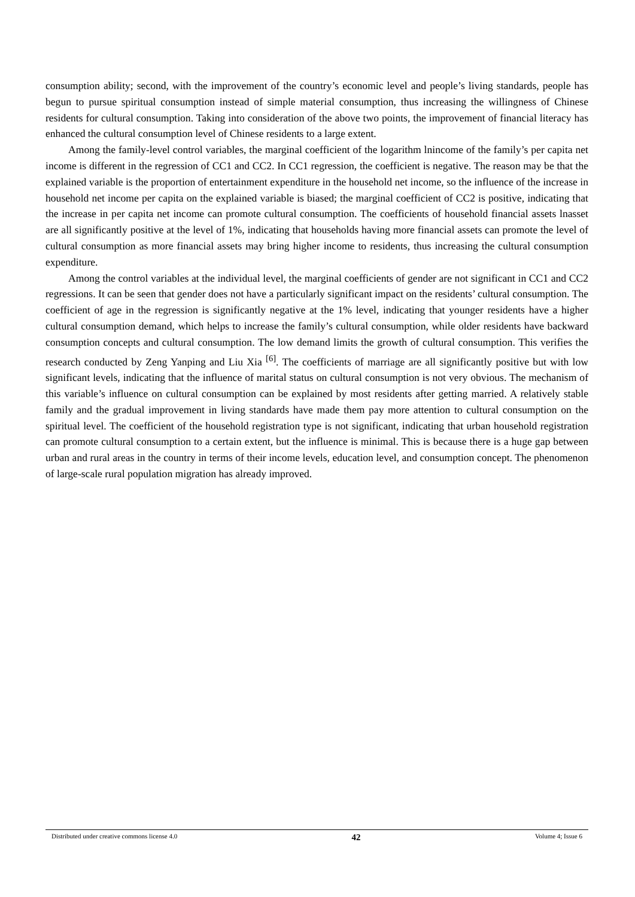consumption ability; second, with the improvement of the country’s economic level and people’s living standards, people has begun to pursue spiritual consumption instead of simple material consumption, thus increasing the willingness of Chinese residents for cultural consumption. Taking into consideration of the above two points, the improvement of financial literacy has enhanced the cultural consumption level of Chinese residents to a large extent.
Among the family-level control variables, the marginal coefficient of the logarithm lnincome of the family’s per capita net income is different in the regression of CC1 and CC2. In CC1 regression, the coefficient is negative. The reason may be that the explained variable is the proportion of entertainment expenditure in the household net income, so the influence of the increase in household net income per capita on the explained variable is biased; the marginal coefficient of CC2 is positive, indicating that the increase in per capita net income can promote cultural consumption. The coefficients of household financial assets lnasset are all significantly positive at the level of 1%, indicating that households having more financial assets can promote the level of cultural consumption as more financial assets may bring higher income to residents, thus increasing the cultural consumption expenditure.
Among the control variables at the individual level, the marginal coefficients of gender are not significant in CC1 and CC2 regressions. It can be seen that gender does not have a particularly significant impact on the residents’ cultural consumption. The coefficient of age in the regression is significantly negative at the 1% level, indicating that younger residents have a higher cultural consumption demand, which helps to increase the family’s cultural consumption, while older residents have backward consumption concepts and cultural consumption. The low demand limits the growth of cultural consumption. This verifies the research conducted by Zeng Yanping and Liu Xia <sup>[6]</sup>. The coefficients of marriage are all significantly positive but with low significant levels, indicating that the influence of marital status on cultural consumption is not very obvious. The mechanism of this variable’s influence on cultural consumption can be explained by most residents after getting married. A relatively stable family and the gradual improvement in living standards have made them pay more attention to cultural consumption on the spiritual level. The coefficient of the household registration type is not significant, indicating that urban household registration can promote cultural consumption to a certain extent, but the influence is minimal. This is because there is a huge gap between urban and rural areas in the country in terms of their income levels, education level, and consumption concept. The phenomenon of large-scale rural population migration has already improved.
Distributed under creative commons license 4.0 42 Volume 4; Issue 6